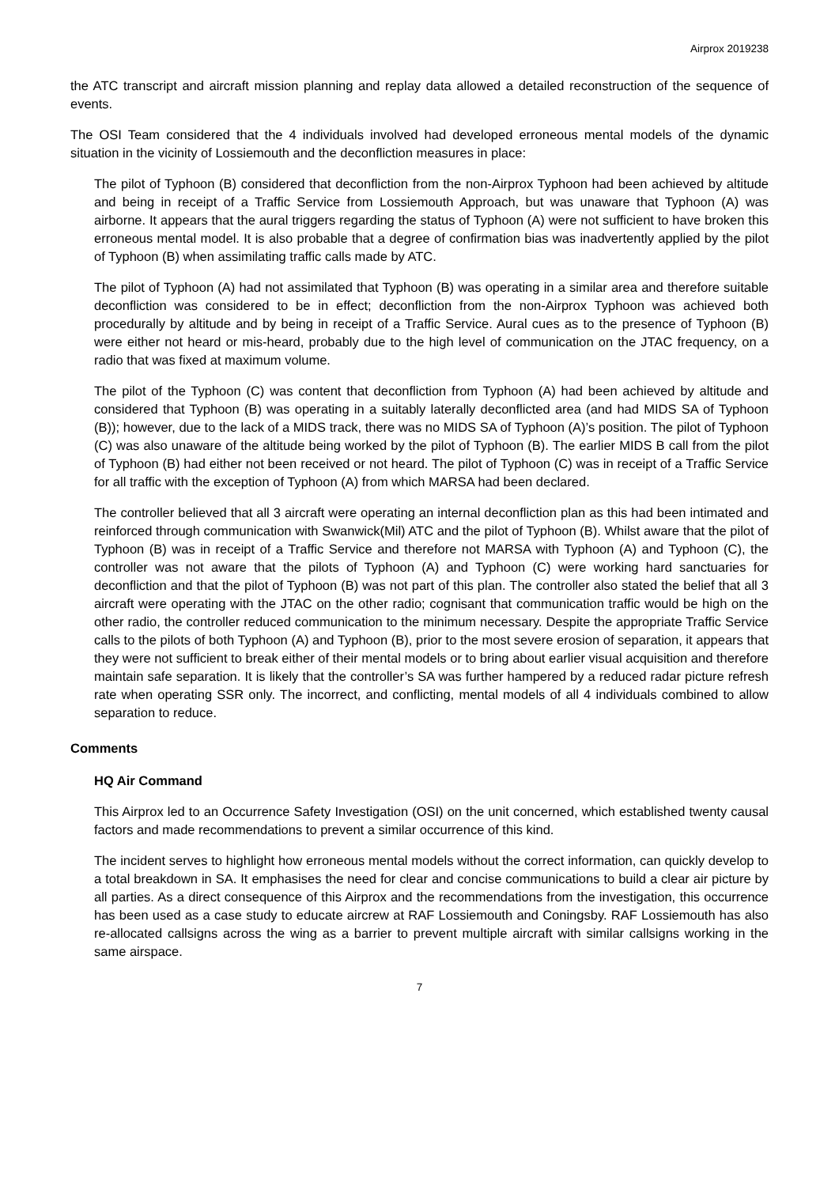Airprox 2019238
the ATC transcript and aircraft mission planning and replay data allowed a detailed reconstruction of the sequence of events.
The OSI Team considered that the 4 individuals involved had developed erroneous mental models of the dynamic situation in the vicinity of Lossiemouth and the deconfliction measures in place:
The pilot of Typhoon (B) considered that deconfliction from the non-Airprox Typhoon had been achieved by altitude and being in receipt of a Traffic Service from Lossiemouth Approach, but was unaware that Typhoon (A) was airborne. It appears that the aural triggers regarding the status of Typhoon (A) were not sufficient to have broken this erroneous mental model. It is also probable that a degree of confirmation bias was inadvertently applied by the pilot of Typhoon (B) when assimilating traffic calls made by ATC.
The pilot of Typhoon (A) had not assimilated that Typhoon (B) was operating in a similar area and therefore suitable deconfliction was considered to be in effect; deconfliction from the non-Airprox Typhoon was achieved both procedurally by altitude and by being in receipt of a Traffic Service. Aural cues as to the presence of Typhoon (B) were either not heard or mis-heard, probably due to the high level of communication on the JTAC frequency, on a radio that was fixed at maximum volume.
The pilot of the Typhoon (C) was content that deconfliction from Typhoon (A) had been achieved by altitude and considered that Typhoon (B) was operating in a suitably laterally deconflicted area (and had MIDS SA of Typhoon (B)); however, due to the lack of a MIDS track, there was no MIDS SA of Typhoon (A)’s position. The pilot of Typhoon (C) was also unaware of the altitude being worked by the pilot of Typhoon (B). The earlier MIDS B call from the pilot of Typhoon (B) had either not been received or not heard. The pilot of Typhoon (C) was in receipt of a Traffic Service for all traffic with the exception of Typhoon (A) from which MARSA had been declared.
The controller believed that all 3 aircraft were operating an internal deconfliction plan as this had been intimated and reinforced through communication with Swanwick(Mil) ATC and the pilot of Typhoon (B). Whilst aware that the pilot of Typhoon (B) was in receipt of a Traffic Service and therefore not MARSA with Typhoon (A) and Typhoon (C), the controller was not aware that the pilots of Typhoon (A) and Typhoon (C) were working hard sanctuaries for deconfliction and that the pilot of Typhoon (B) was not part of this plan. The controller also stated the belief that all 3 aircraft were operating with the JTAC on the other radio; cognisant that communication traffic would be high on the other radio, the controller reduced communication to the minimum necessary. Despite the appropriate Traffic Service calls to the pilots of both Typhoon (A) and Typhoon (B), prior to the most severe erosion of separation, it appears that they were not sufficient to break either of their mental models or to bring about earlier visual acquisition and therefore maintain safe separation. It is likely that the controller’s SA was further hampered by a reduced radar picture refresh rate when operating SSR only. The incorrect, and conflicting, mental models of all 4 individuals combined to allow separation to reduce.
Comments
HQ Air Command
This Airprox led to an Occurrence Safety Investigation (OSI) on the unit concerned, which established twenty causal factors and made recommendations to prevent a similar occurrence of this kind.
The incident serves to highlight how erroneous mental models without the correct information, can quickly develop to a total breakdown in SA. It emphasises the need for clear and concise communications to build a clear air picture by all parties. As a direct consequence of this Airprox and the recommendations from the investigation, this occurrence has been used as a case study to educate aircrew at RAF Lossiemouth and Coningsby. RAF Lossiemouth has also re-allocated callsigns across the wing as a barrier to prevent multiple aircraft with similar callsigns working in the same airspace.
7